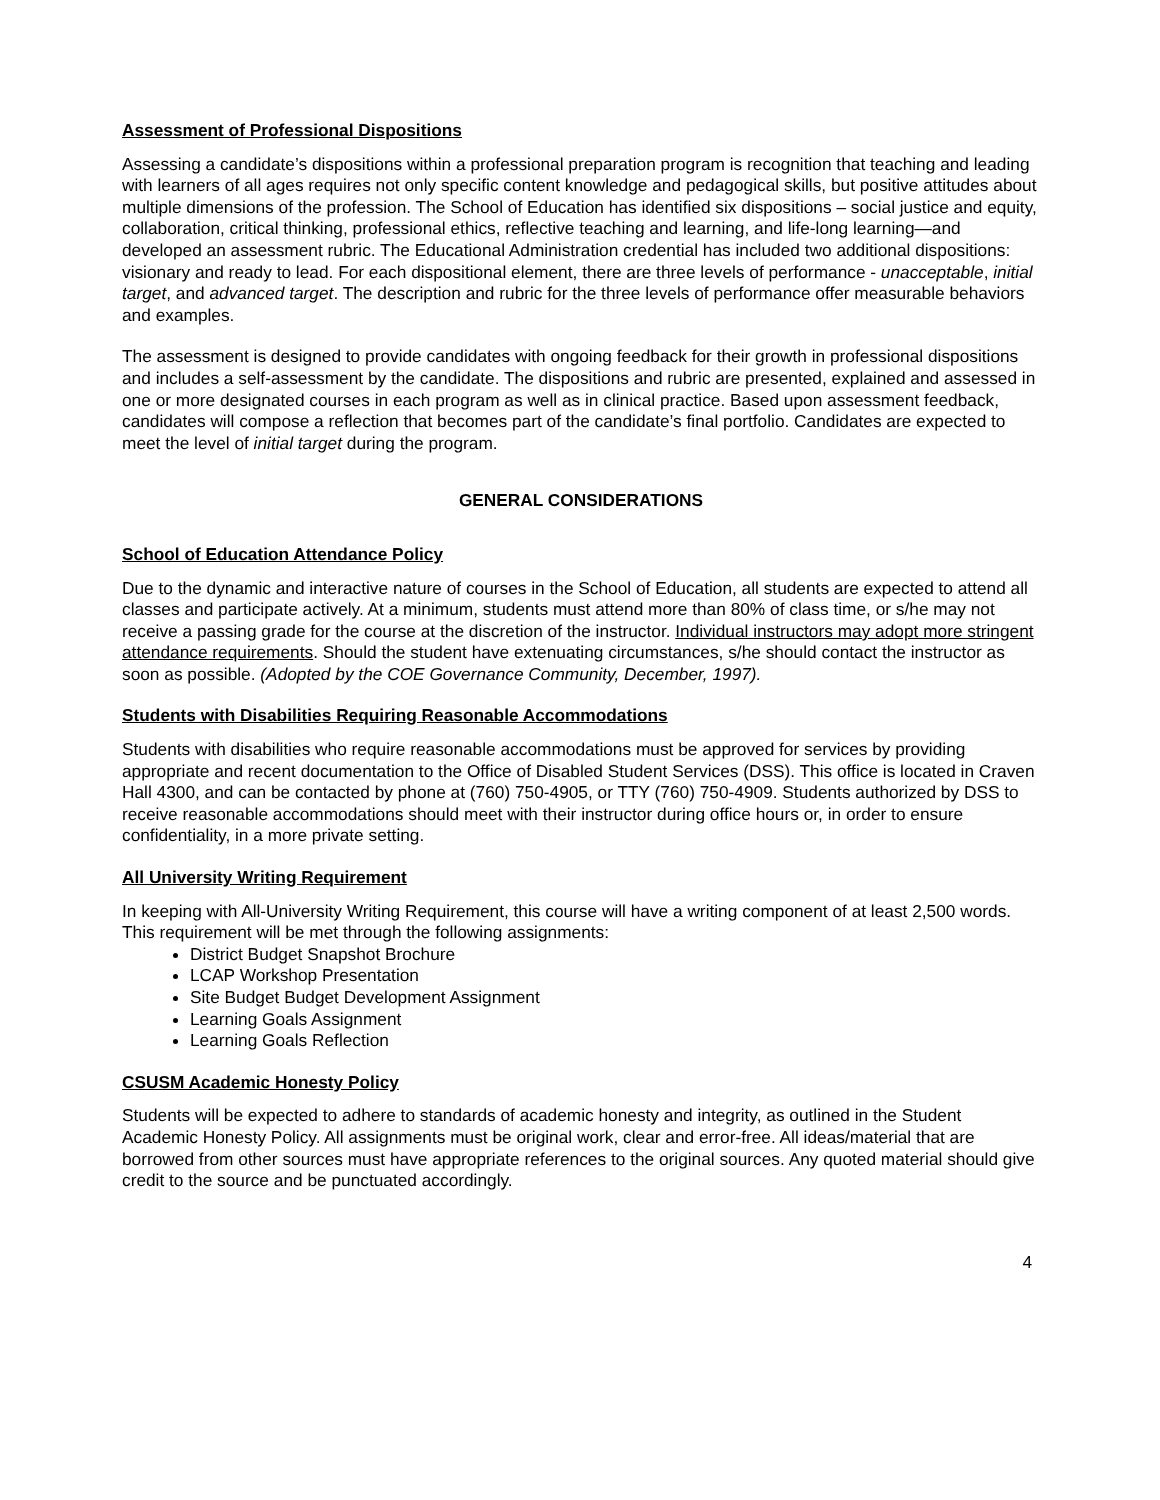Assessment of Professional Dispositions
Assessing a candidate’s dispositions within a professional preparation program is recognition that teaching and leading with learners of all ages requires not only specific content knowledge and pedagogical skills, but positive attitudes about multiple dimensions of the profession. The School of Education has identified six dispositions – social justice and equity, collaboration, critical thinking, professional ethics, reflective teaching and learning, and life-long learning—and developed an assessment rubric. The Educational Administration credential has included two additional dispositions: visionary and ready to lead. For each dispositional element, there are three levels of performance - unacceptable, initial target, and advanced target. The description and rubric for the three levels of performance offer measurable behaviors and examples.
The assessment is designed to provide candidates with ongoing feedback for their growth in professional dispositions and includes a self-assessment by the candidate. The dispositions and rubric are presented, explained and assessed in one or more designated courses in each program as well as in clinical practice. Based upon assessment feedback, candidates will compose a reflection that becomes part of the candidate’s final portfolio. Candidates are expected to meet the level of initial target during the program.
GENERAL CONSIDERATIONS
School of Education Attendance Policy
Due to the dynamic and interactive nature of courses in the School of Education, all students are expected to attend all classes and participate actively. At a minimum, students must attend more than 80% of class time, or s/he may not receive a passing grade for the course at the discretion of the instructor. Individual instructors may adopt more stringent attendance requirements. Should the student have extenuating circumstances, s/he should contact the instructor as soon as possible. (Adopted by the COE Governance Community, December, 1997).
Students with Disabilities Requiring Reasonable Accommodations
Students with disabilities who require reasonable accommodations must be approved for services by providing appropriate and recent documentation to the Office of Disabled Student Services (DSS). This office is located in Craven Hall 4300, and can be contacted by phone at (760) 750-4905, or TTY (760) 750-4909. Students authorized by DSS to receive reasonable accommodations should meet with their instructor during office hours or, in order to ensure confidentiality, in a more private setting.
All University Writing Requirement
In keeping with All-University Writing Requirement, this course will have a writing component of at least 2,500 words. This requirement will be met through the following assignments:
District Budget Snapshot Brochure
LCAP Workshop Presentation
Site Budget Budget Development Assignment
Learning Goals Assignment
Learning Goals Reflection
CSUSM Academic Honesty Policy
Students will be expected to adhere to standards of academic honesty and integrity, as outlined in the Student Academic Honesty Policy. All assignments must be original work, clear and error-free. All ideas/material that are borrowed from other sources must have appropriate references to the original sources. Any quoted material should give credit to the source and be punctuated accordingly.
4